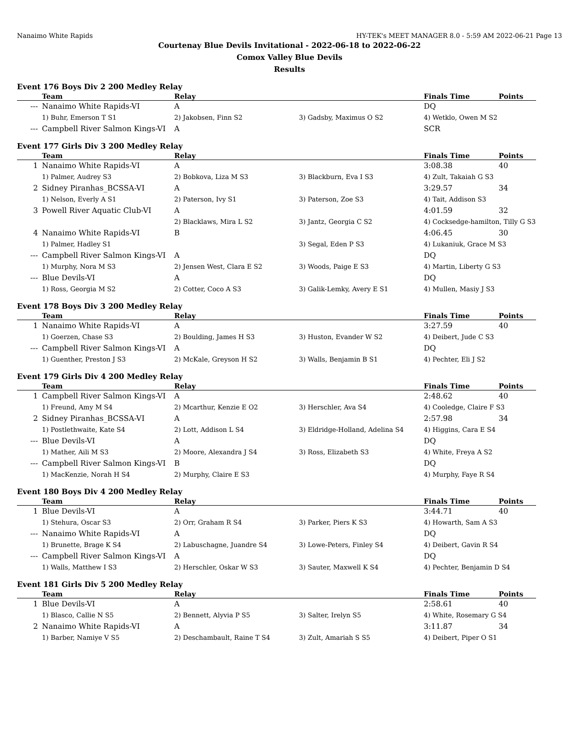Nanaimo White Rapids HY-TEK's MEET MANAGER 8.0 - 5:59 AM 2022-06-21 Page 13
Courtenay Blue Devils Invitational - 2022-06-18 to 2022-06-22
Comox Valley Blue Devils
Results
Event 176 Boys Div 2 200 Medley Relay
| | Team | Relay | | Finals Time | Points |
| --- | --- | --- | --- | --- | --- |
| --- | Nanaimo White Rapids-VI | A | | DQ | |
| | 1) Buhr, Emerson T S1 | 2) Jakobsen, Finn S2 | 3) Gadsby, Maximus O S2 | 4) Wetklo, Owen M S2 | |
| --- | Campbell River Salmon Kings-VI | A | | SCR | |
Event 177 Girls Div 3 200 Medley Relay
| | Team | Relay | | Finals Time | Points |
| --- | --- | --- | --- | --- | --- |
| 1 | Nanaimo White Rapids-VI | A | | 3:08.38 | 40 |
| | 1) Palmer, Audrey S3 | 2) Bobkova, Liza M S3 | 3) Blackburn, Eva I S3 | 4) Zult, Takaiah G S3 | |
| 2 | Sidney Piranhas_BCSSA-VI | A | | 3:29.57 | 34 |
| | 1) Nelson, Everly A S1 | 2) Paterson, Ivy S1 | 3) Paterson, Zoe S3 | 4) Tait, Addison S3 | |
| 3 | Powell River Aquatic Club-VI | A | | 4:01.59 | 32 |
| | | 2) Blacklaws, Mira L S2 | 3) Jantz, Georgia C S2 | 4) Cocksedge-hamilton, Tilly G S3 | |
| 4 | Nanaimo White Rapids-VI | B | | 4:06.45 | 30 |
| | 1) Palmer, Hadley S1 | | 3) Segal, Eden P S3 | 4) Lukaniuk, Grace M S3 | |
| --- | Campbell River Salmon Kings-VI | A | | DQ | |
| | 1) Murphy, Nora M S3 | 2) Jensen West, Clara E S2 | 3) Woods, Paige E S3 | 4) Martin, Liberty G S3 | |
| --- | Blue Devils-VI | A | | DQ | |
| | 1) Ross, Georgia M S2 | 2) Cotter, Coco A S3 | 3) Galik-Lemky, Avery E S1 | 4) Mullen, Masiy J S3 | |
Event 178 Boys Div 3 200 Medley Relay
| | Team | Relay | | Finals Time | Points |
| --- | --- | --- | --- | --- | --- |
| 1 | Nanaimo White Rapids-VI | A | | 3:27.59 | 40 |
| | 1) Goerzen, Chase S3 | 2) Boulding, James H S3 | 3) Huston, Evander W S2 | 4) Deibert, Jude C S3 | |
| --- | Campbell River Salmon Kings-VI | A | | DQ | |
| | 1) Guenther, Preston J S3 | 2) McKale, Greyson H S2 | 3) Walls, Benjamin B S1 | 4) Pechter, Eli J S2 | |
Event 179 Girls Div 4 200 Medley Relay
| | Team | Relay | | Finals Time | Points |
| --- | --- | --- | --- | --- | --- |
| 1 | Campbell River Salmon Kings-VI | A | | 2:48.62 | 40 |
| | 1) Freund, Amy M S4 | 2) Mcarthur, Kenzie E O2 | 3) Herschler, Ava S4 | 4) Cooledge, Claire F S3 | |
| 2 | Sidney Piranhas_BCSSA-VI | A | | 2:57.98 | 34 |
| | 1) Postlethwaite, Kate S4 | 2) Lott, Addison L S4 | 3) Eldridge-Holland, Adelina S4 | 4) Higgins, Cara E S4 | |
| --- | Blue Devils-VI | A | | DQ | |
| | 1) Mather, Aili M S3 | 2) Moore, Alexandra J S4 | 3) Ross, Elizabeth S3 | 4) White, Freya A S2 | |
| --- | Campbell River Salmon Kings-VI | B | | DQ | |
| | 1) MacKenzie, Norah H S4 | 2) Murphy, Claire E S3 | | 4) Murphy, Faye R S4 | |
Event 180 Boys Div 4 200 Medley Relay
| | Team | Relay | | Finals Time | Points |
| --- | --- | --- | --- | --- | --- |
| 1 | Blue Devils-VI | A | | 3:44.71 | 40 |
| | 1) Stehura, Oscar S3 | 2) Orr, Graham R S4 | 3) Parker, Piers K S3 | 4) Howarth, Sam A S3 | |
| --- | Nanaimo White Rapids-VI | A | | DQ | |
| | 1) Brunette, Brage K S4 | 2) Labuschagne, Juandre S4 | 3) Lowe-Peters, Finley S4 | 4) Deibert, Gavin R S4 | |
| --- | Campbell River Salmon Kings-VI | A | | DQ | |
| | 1) Walls, Matthew I S3 | 2) Herschler, Oskar W S3 | 3) Sauter, Maxwell K S4 | 4) Pechter, Benjamin D S4 | |
Event 181 Girls Div 5 200 Medley Relay
| | Team | Relay | | Finals Time | Points |
| --- | --- | --- | --- | --- | --- |
| 1 | Blue Devils-VI | A | | 2:58.61 | 40 |
| | 1) Blasco, Callie N S5 | 2) Bennett, Alyvia P S5 | 3) Salter, Irelyn S5 | 4) White, Rosemary G S4 | |
| 2 | Nanaimo White Rapids-VI | A | | 3:11.87 | 34 |
| | 1) Barber, Namiye V S5 | 2) Deschambault, Raine T S4 | 3) Zult, Amariah S S5 | 4) Deibert, Piper O S1 | |